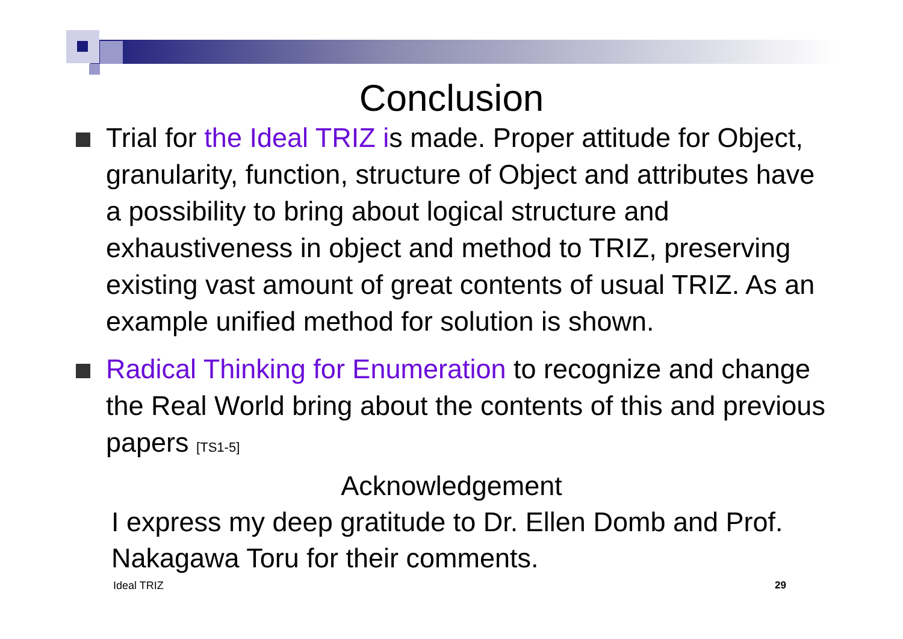Conclusion
Trial for the Ideal TRIZ is made. Proper attitude for Object, granularity, function, structure of Object and attributes have a possibility to bring about logical structure and exhaustiveness in object and method to TRIZ, preserving existing vast amount of great contents of usual TRIZ. As an example unified method for solution is shown.
Radical Thinking for Enumeration to recognize and change the Real World bring about the contents of this and previous papers [TS1-5]
Acknowledgement
I express my deep gratitude to Dr. Ellen Domb and Prof. Nakagawa Toru for their comments.
Ideal TRIZ 29